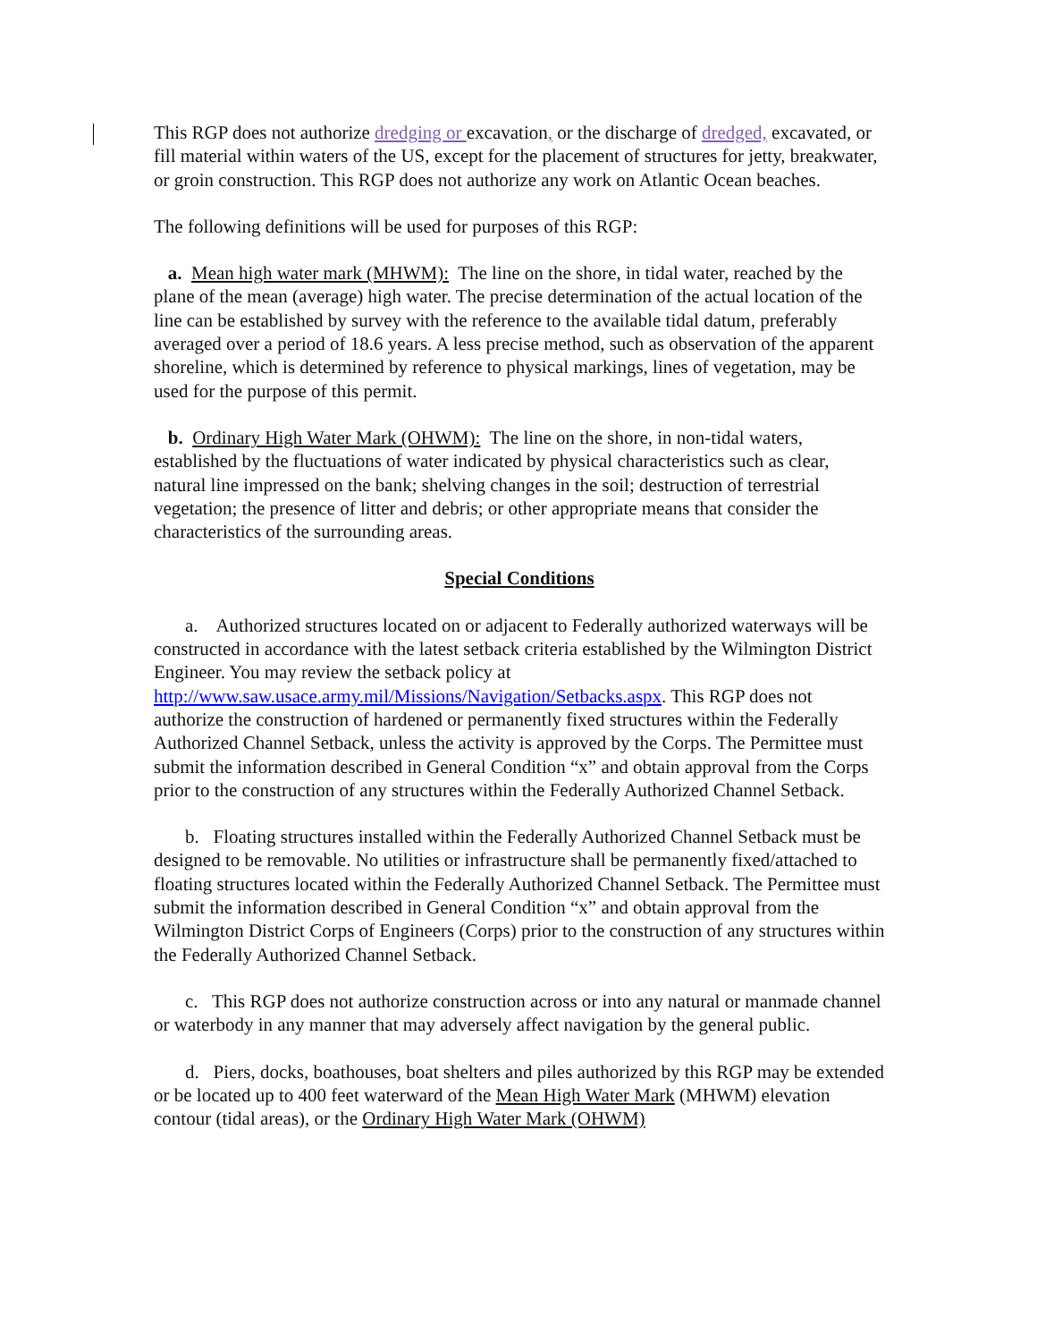This RGP does not authorize dredging or excavation, or the discharge of dredged, excavated, or fill material within waters of the US, except for the placement of structures for jetty, breakwater, or groin construction. This RGP does not authorize any work on Atlantic Ocean beaches.
The following definitions will be used for purposes of this RGP:
a. Mean high water mark (MHWM): The line on the shore, in tidal water, reached by the plane of the mean (average) high water. The precise determination of the actual location of the line can be established by survey with the reference to the available tidal datum, preferably averaged over a period of 18.6 years. A less precise method, such as observation of the apparent shoreline, which is determined by reference to physical markings, lines of vegetation, may be used for the purpose of this permit.
b. Ordinary High Water Mark (OHWM): The line on the shore, in non-tidal waters, established by the fluctuations of water indicated by physical characteristics such as clear, natural line impressed on the bank; shelving changes in the soil; destruction of terrestrial vegetation; the presence of litter and debris; or other appropriate means that consider the characteristics of the surrounding areas.
Special Conditions
a. Authorized structures located on or adjacent to Federally authorized waterways will be constructed in accordance with the latest setback criteria established by the Wilmington District Engineer. You may review the setback policy at http://www.saw.usace.army.mil/Missions/Navigation/Setbacks.aspx. This RGP does not authorize the construction of hardened or permanently fixed structures within the Federally Authorized Channel Setback, unless the activity is approved by the Corps. The Permittee must submit the information described in General Condition “x” and obtain approval from the Corps prior to the construction of any structures within the Federally Authorized Channel Setback.
b. Floating structures installed within the Federally Authorized Channel Setback must be designed to be removable. No utilities or infrastructure shall be permanently fixed/attached to floating structures located within the Federally Authorized Channel Setback. The Permittee must submit the information described in General Condition “x” and obtain approval from the Wilmington District Corps of Engineers (Corps) prior to the construction of any structures within the Federally Authorized Channel Setback.
c. This RGP does not authorize construction across or into any natural or manmade channel or waterbody in any manner that may adversely affect navigation by the general public.
d. Piers, docks, boathouses, boat shelters and piles authorized by this RGP may be extended or be located up to 400 feet waterward of the Mean High Water Mark (MHWM) elevation contour (tidal areas), or the Ordinary High Water Mark (OHWM)